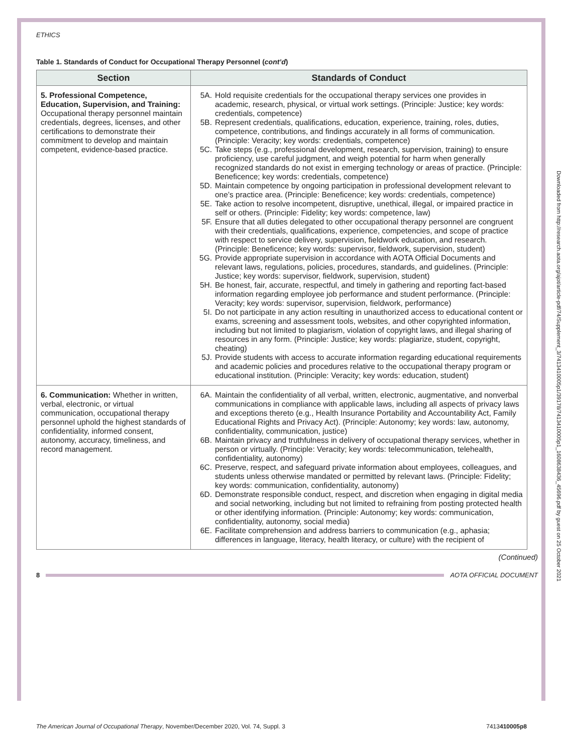Downloaded from http://research.aota.org/ajot/article-pdf/74/Supplement_3/7413410005p1/39178/7413410005p1_1608638436_45696.pdf by guest on 25 October 2021
ETHICS
Table 1. Standards of Conduct for Occupational Therapy Personnel (cont’d)
| Section | Standards of Conduct |
| --- | --- |
| 5. Professional Competence, Education, Supervision, and Training: Occupational therapy personnel maintain credentials, degrees, licenses, and other certifications to demonstrate their commitment to develop and maintain competent, evidence-based practice. | 5A. Hold requisite credentials for the occupational therapy services one provides in academic, research, physical, or virtual work settings. (Principle: Justice; key words: credentials, competence) 5B. Represent credentials, qualifications, education, experience, training, roles, duties, competence, contributions, and findings accurately in all forms of communication. (Principle: Veracity; key words: credentials, competence) 5C. Take steps (e.g., professional development, research, supervision, training) to ensure proficiency, use careful judgment, and weigh potential for harm when generally recognized standards do not exist in emerging technology or areas of practice. (Principle: Beneficence; key words: credentials, competence) 5D. Maintain competence by ongoing participation in professional development relevant to one’s practice area. (Principle: Beneficence; key words: credentials, competence) 5E. Take action to resolve incompetent, disruptive, unethical, illegal, or impaired practice in self or others. (Principle: Fidelity; key words: competence, law) 5F. Ensure that all duties delegated to other occupational therapy personnel are congruent with their credentials, qualifications, experience, competencies, and scope of practice with respect to service delivery, supervision, fieldwork education, and research. (Principle: Beneficence; key words: supervisor, fieldwork, supervision, student) 5G. Provide appropriate supervision in accordance with AOTA Official Documents and relevant laws, regulations, policies, procedures, standards, and guidelines. (Principle: Justice; key words: supervisor, fieldwork, supervision, student) 5H. Be honest, fair, accurate, respectful, and timely in gathering and reporting fact-based information regarding employee job performance and student performance. (Principle: Veracity; key words: supervisor, supervision, fieldwork, performance) 5I. Do not participate in any action resulting in unauthorized access to educational content or exams, screening and assessment tools, websites, and other copyrighted information, including but not limited to plagiarism, violation of copyright laws, and illegal sharing of resources in any form. (Principle: Justice; key words: plagiarize, student, copyright, cheating) 5J. Provide students with access to accurate information regarding educational requirements and academic policies and procedures relative to the occupational therapy program or educational institution. (Principle: Veracity; key words: education, student) |
| 6. Communication: Whether in written, verbal, electronic, or virtual communication, occupational therapy personnel uphold the highest standards of confidentiality, informed consent, autonomy, accuracy, timeliness, and record management. | 6A. Maintain the confidentiality of all verbal, written, electronic, augmentative, and nonverbal communications in compliance with applicable laws, including all aspects of privacy laws and exceptions thereto (e.g., Health Insurance Portability and Accountability Act, Family Educational Rights and Privacy Act). (Principle: Autonomy; key words: law, autonomy, confidentiality, communication, justice) 6B. Maintain privacy and truthfulness in delivery of occupational therapy services, whether in person or virtually. (Principle: Veracity; key words: telecommunication, telehealth, confidentiality, autonomy) 6C. Preserve, respect, and safeguard private information about employees, colleagues, and students unless otherwise mandated or permitted by relevant laws. (Principle: Fidelity; key words: communication, confidentiality, autonomy) 6D. Demonstrate responsible conduct, respect, and discretion when engaging in digital media and social networking, including but not limited to refraining from posting protected health or other identifying information. (Principle: Autonomy; key words: communication, confidentiality, autonomy, social media) 6E. Facilitate comprehension and address barriers to communication (e.g., aphasia; differences in language, literacy, health literacy, or culture) with the recipient of |
(Continued)
8 AOTA OFFICIAL DOCUMENT
The American Journal of Occupational Therapy, November/December 2020, Vol. 74, Suppl. 3 7413410005p8